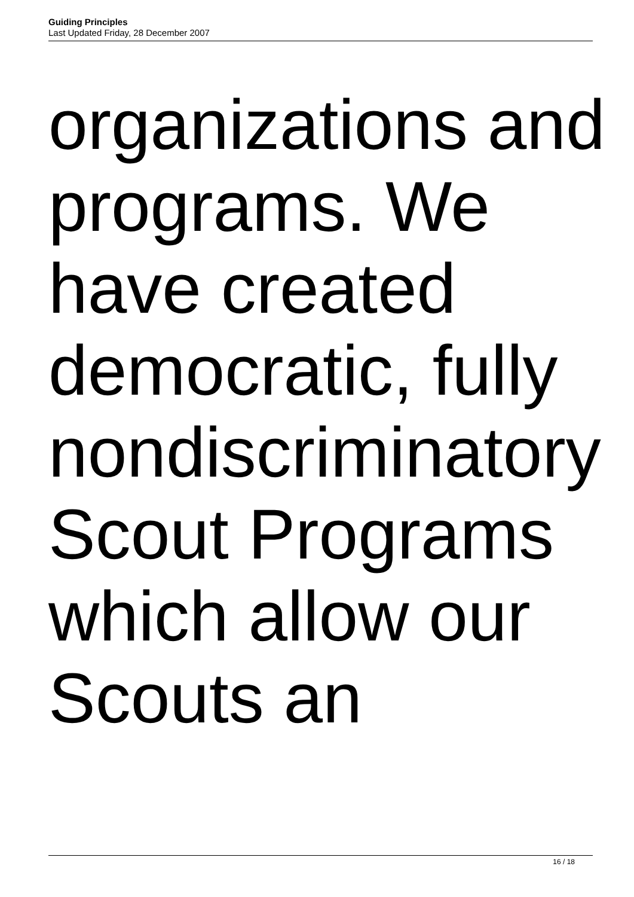Guiding Principles
Last Updated Friday, 28 December 2007
organizations and
programs. We
have created
democratic, fully
nondiscriminatory
Scout Programs
which allow our
Scouts an
16 / 18